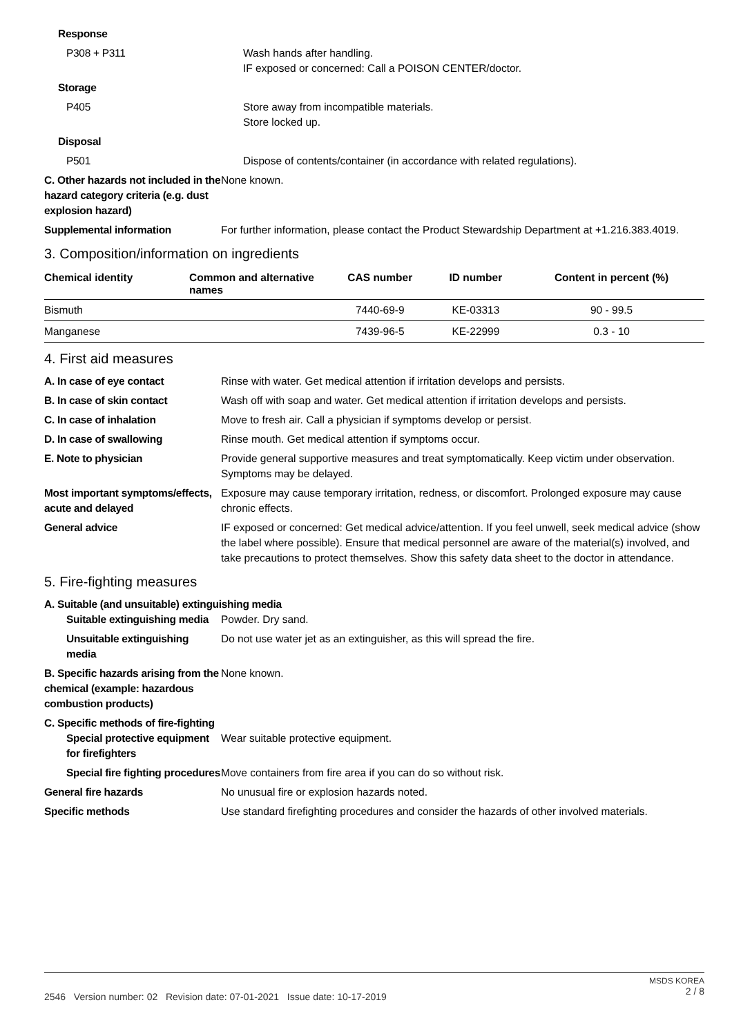Response
P308 + P311 Wash hands after handling.
IF exposed or concerned: Call a POISON CENTER/doctor.
Storage
P405 Store away from incompatible materials.
Store locked up.
Disposal
P501 Dispose of contents/container (in accordance with related regulations).
C. Other hazards not included in the hazard category criteria (e.g. dust explosion hazard)
None known.
Supplemental information For further information, please contact the Product Stewardship Department at +1.216.383.4019.
3. Composition/information on ingredients
| Chemical identity | Common and alternative names | CAS number | ID number | Content in percent (%) |
| --- | --- | --- | --- | --- |
| Bismuth | | 7440-69-9 | KE-03313 | 90 - 99.5 |
| Manganese | | 7439-96-5 | KE-22999 | 0.3 - 10 |
4. First aid measures
A. In case of eye contact Rinse with water. Get medical attention if irritation develops and persists.
B. In case of skin contact Wash off with soap and water. Get medical attention if irritation develops and persists.
C. In case of inhalation Move to fresh air. Call a physician if symptoms develop or persist.
D. In case of swallowing Rinse mouth. Get medical attention if symptoms occur.
E. Note to physician Provide general supportive measures and treat symptomatically. Keep victim under observation. Symptoms may be delayed.
Most important symptoms/effects, acute and delayed
Exposure may cause temporary irritation, redness, or discomfort. Prolonged exposure may cause chronic effects.
General advice IF exposed or concerned: Get medical advice/attention. If you feel unwell, seek medical advice (show the label where possible). Ensure that medical personnel are aware of the material(s) involved, and take precautions to protect themselves. Show this safety data sheet to the doctor in attendance.
5. Fire-fighting measures
A. Suitable (and unsuitable) extinguishing media
Suitable extinguishing media
Powder. Dry sand.
Unsuitable extinguishing media
Do not use water jet as an extinguisher, as this will spread the fire.
B. Specific hazards arising from the chemical (example: hazardous combustion products)
None known.
C. Specific methods of fire-fighting
Special protective equipment for firefighters
Wear suitable protective equipment.
Special fire fighting procedures
Move containers from fire area if you can do so without risk.
General fire hazards No unusual fire or explosion hazards noted.
Specific methods Use standard firefighting procedures and consider the hazards of other involved materials.
2546 Version number: 02 Revision date: 07-01-2021 Issue date: 10-17-2019
MSDS KOREA
2 / 8